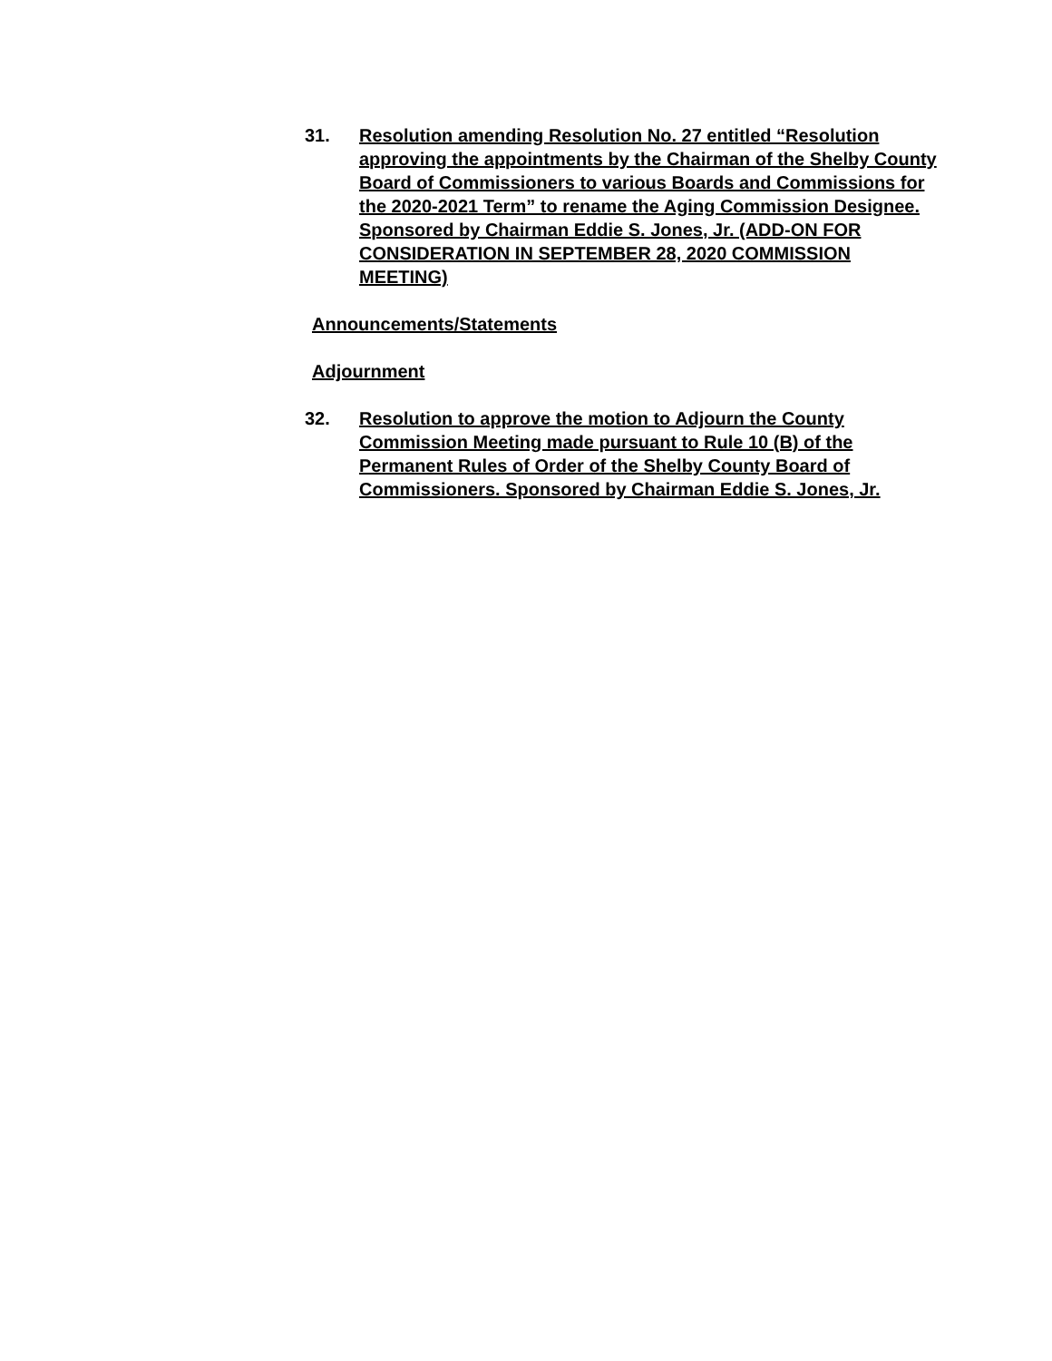31. Resolution amending Resolution No. 27 entitled “Resolution approving the appointments by the Chairman of the Shelby County Board of Commissioners to various Boards and Commissions for the 2020-2021 Term” to rename the Aging Commission Designee. Sponsored by Chairman Eddie S. Jones, Jr. (ADD-ON FOR CONSIDERATION IN SEPTEMBER 28, 2020 COMMISSION MEETING)
Announcements/Statements
Adjournment
32. Resolution to approve the motion to Adjourn the County Commission Meeting made pursuant to Rule 10 (B) of the Permanent Rules of Order of the Shelby County Board of Commissioners. Sponsored by Chairman Eddie S. Jones, Jr.